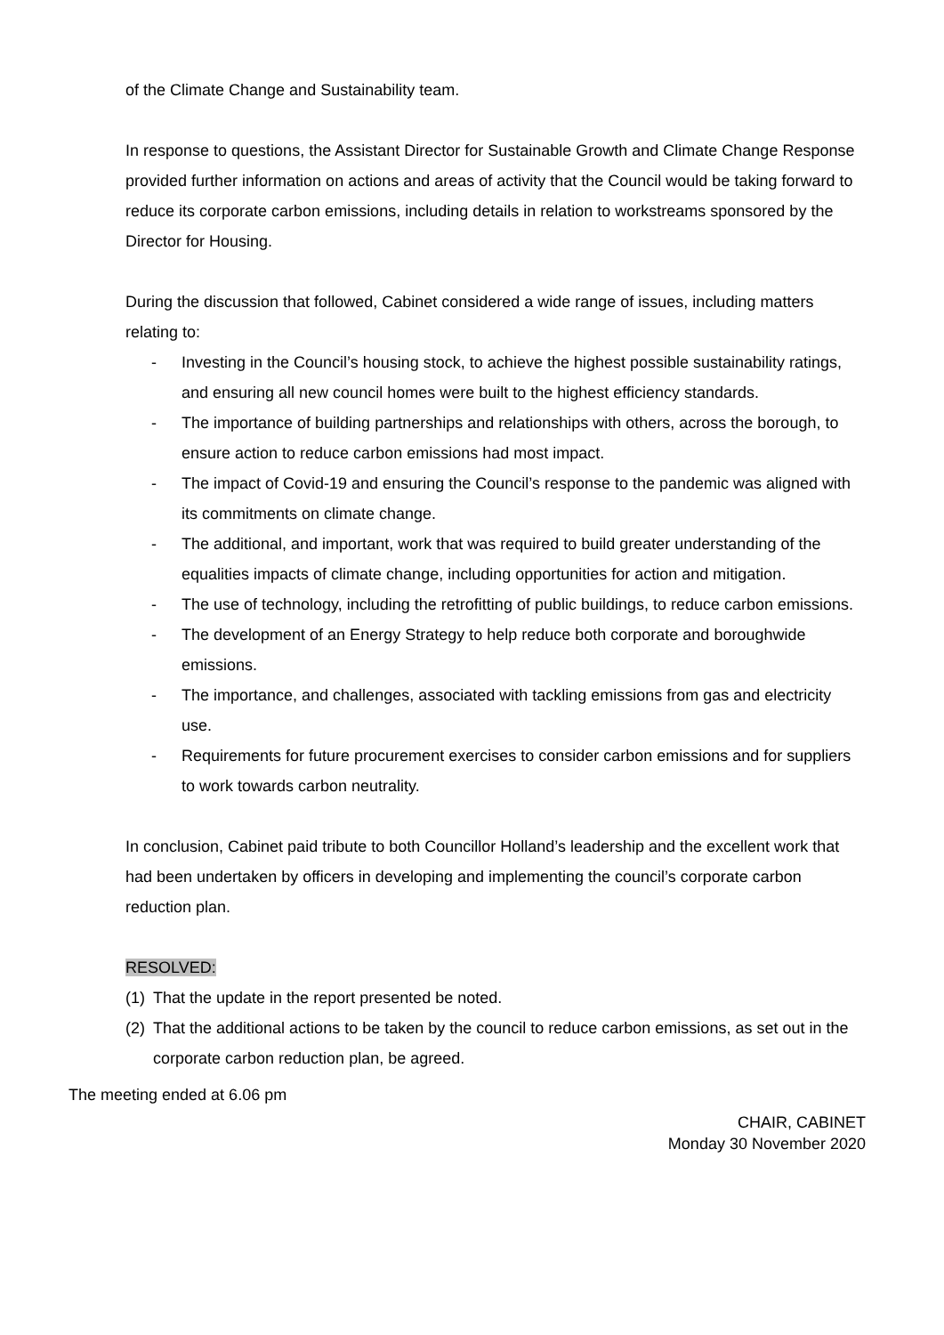of the Climate Change and Sustainability team.
In response to questions, the Assistant Director for Sustainable Growth and Climate Change Response provided further information on actions and areas of activity that the Council would be taking forward to reduce its corporate carbon emissions, including details in relation to workstreams sponsored by the Director for Housing.
During the discussion that followed, Cabinet considered a wide range of issues, including matters relating to:
- Investing in the Council’s housing stock, to achieve the highest possible sustainability ratings, and ensuring all new council homes were built to the highest efficiency standards.
- The importance of building partnerships and relationships with others, across the borough, to ensure action to reduce carbon emissions had most impact.
- The impact of Covid-19 and ensuring the Council’s response to the pandemic was aligned with its commitments on climate change.
- The additional, and important, work that was required to build greater understanding of the equalities impacts of climate change, including opportunities for action and mitigation.
- The use of technology, including the retrofitting of public buildings, to reduce carbon emissions.
- The development of an Energy Strategy to help reduce both corporate and boroughwide emissions.
- The importance, and challenges, associated with tackling emissions from gas and electricity use.
- Requirements for future procurement exercises to consider carbon emissions and for suppliers to work towards carbon neutrality.
In conclusion, Cabinet paid tribute to both Councillor Holland’s leadership and the excellent work that had been undertaken by officers in developing and implementing the council’s corporate carbon reduction plan.
RESOLVED:
(1) That the update in the report presented be noted.
(2) That the additional actions to be taken by the council to reduce carbon emissions, as set out in the corporate carbon reduction plan, be agreed.
The meeting ended at 6.06 pm
CHAIR, CABINET
Monday 30 November 2020